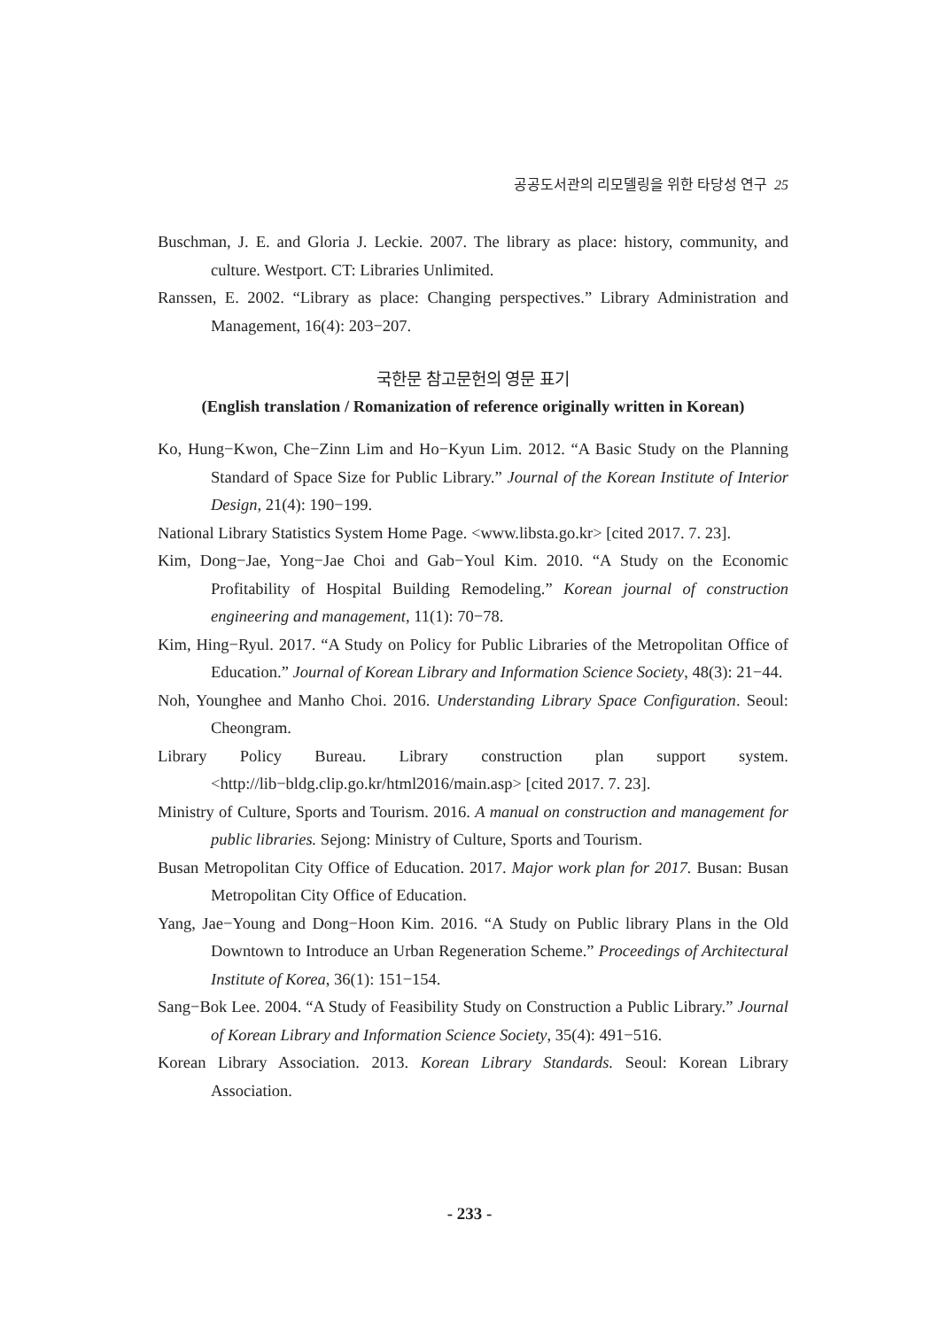공공도서관의 리모델링을 위한 타당성 연구 25
Buschman, J. E. and Gloria J. Leckie. 2007. The library as place: history, community, and culture. Westport. CT: Libraries Unlimited.
Ranssen, E. 2002. “Library as place: Changing perspectives.” Library Administration and Management, 16(4): 203−207.
국한문 참고문헌의 영문 표기
(English translation / Romanization of reference originally written in Korean)
Ko, Hung−Kwon, Che−Zinn Lim and Ho−Kyun Lim. 2012. “A Basic Study on the Planning Standard of Space Size for Public Library.” Journal of the Korean Institute of Interior Design, 21(4): 190−199.
National Library Statistics System Home Page. <www.libsta.go.kr> [cited 2017. 7. 23].
Kim, Dong−Jae, Yong−Jae Choi and Gab−Youl Kim. 2010. “A Study on the Economic Profitability of Hospital Building Remodeling.” Korean journal of construction engineering and management, 11(1): 70−78.
Kim, Hing−Ryul. 2017. “A Study on Policy for Public Libraries of the Metropolitan Office of Education.” Journal of Korean Library and Information Science Society, 48(3): 21−44.
Noh, Younghee and Manho Choi. 2016. Understanding Library Space Configuration. Seoul: Cheongram.
Library Policy Bureau. Library construction plan support system. <http://lib−bldg.clip.go.kr/html2016/main.asp> [cited 2017. 7. 23].
Ministry of Culture, Sports and Tourism. 2016. A manual on construction and management for public libraries. Sejong: Ministry of Culture, Sports and Tourism.
Busan Metropolitan City Office of Education. 2017. Major work plan for 2017. Busan: Busan Metropolitan City Office of Education.
Yang, Jae−Young and Dong−Hoon Kim. 2016. “A Study on Public library Plans in the Old Downtown to Introduce an Urban Regeneration Scheme.” Proceedings of Architectural Institute of Korea, 36(1): 151−154.
Sang−Bok Lee. 2004. “A Study of Feasibility Study on Construction a Public Library.” Journal of Korean Library and Information Science Society, 35(4): 491−516.
Korean Library Association. 2013. Korean Library Standards. Seoul: Korean Library Association.
- 233 -